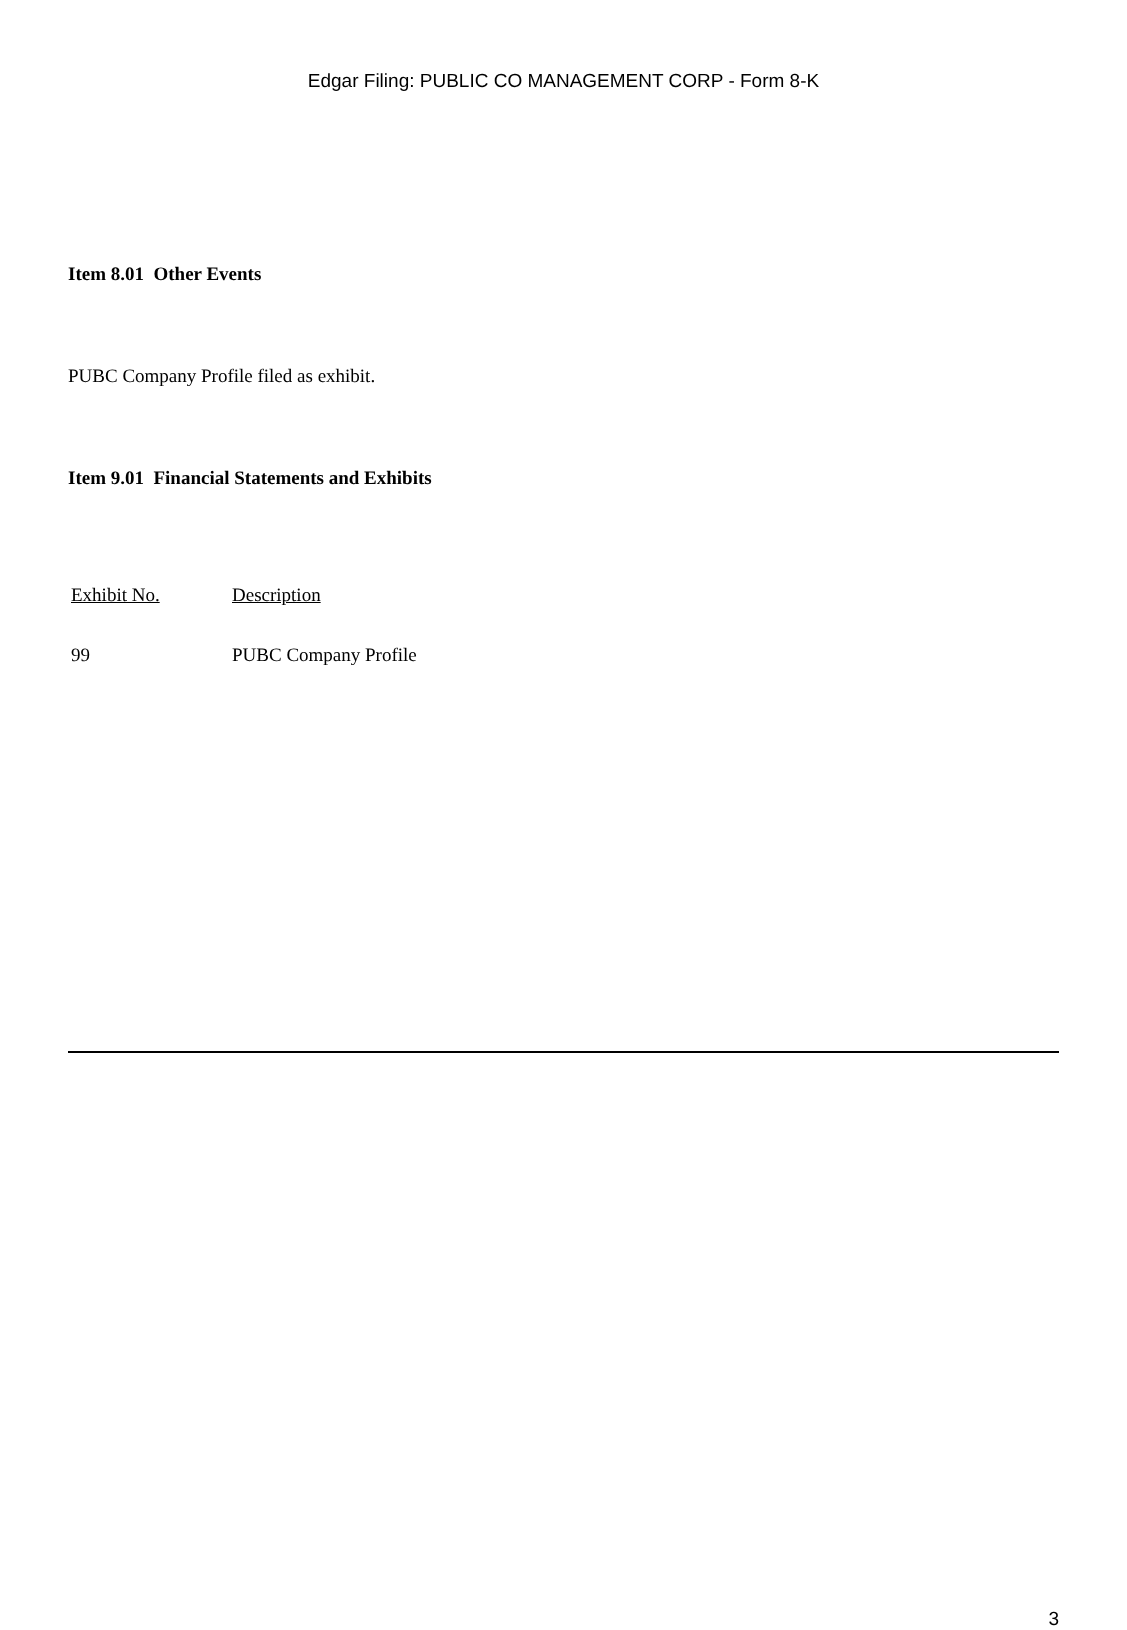Edgar Filing: PUBLIC CO MANAGEMENT CORP - Form 8-K
Item 8.01 Other Events
PUBC Company Profile filed as exhibit.
Item 9.01 Financial Statements and Exhibits
| Exhibit No. | Description |
| 99 | PUBC Company Profile |
3